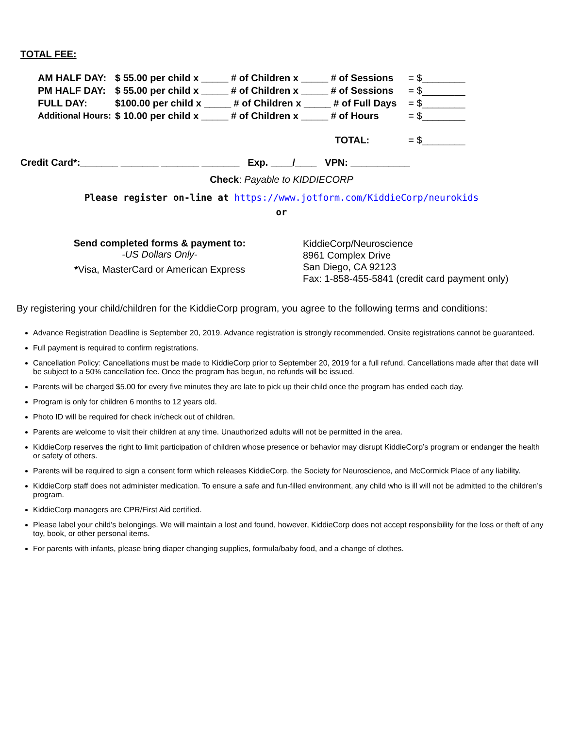TOTAL FEE:
| AM HALF DAY: | $ 55.00 per child x _____ # of Children x _____ # of Sessions | = $________ |
| PM HALF DAY: | $ 55.00 per child x _____ # of Children x _____ # of Sessions | = $________ |
| FULL DAY: | $100.00 per child x _____ # of Children x _____ # of Full Days | = $________ |
| Additional Hours: | $ 10.00 per child x _____ # of Children x _____ # of Hours | = $________ |
| | TOTAL: | = $________ |
Credit Card*:_______ _______ _______ _______ Exp. ____/____ VPN: ___________
Check: Payable to KIDDIECORP
Please register on-line at https://www.jotform.com/KiddieCorp/neurokids
or
Send completed forms & payment to:
-US Dollars Only-
*Visa, MasterCard or American Express
KiddieCorp/Neuroscience
8961 Complex Drive
San Diego, CA 92123
Fax: 1-858-455-5841 (credit card payment only)
By registering your child/children for the KiddieCorp program, you agree to the following terms and conditions:
Advance Registration Deadline is September 20, 2019. Advance registration is strongly recommended. Onsite registrations cannot be guaranteed.
Full payment is required to confirm registrations.
Cancellation Policy: Cancellations must be made to KiddieCorp prior to September 20, 2019 for a full refund. Cancellations made after that date will be subject to a 50% cancellation fee. Once the program has begun, no refunds will be issued.
Parents will be charged $5.00 for every five minutes they are late to pick up their child once the program has ended each day.
Program is only for children 6 months to 12 years old.
Photo ID will be required for check in/check out of children.
Parents are welcome to visit their children at any time. Unauthorized adults will not be permitted in the area.
KiddieCorp reserves the right to limit participation of children whose presence or behavior may disrupt KiddieCorp’s program or endanger the health or safety of others.
Parents will be required to sign a consent form which releases KiddieCorp, the Society for Neuroscience, and McCormick Place of any liability.
KiddieCorp staff does not administer medication. To ensure a safe and fun-filled environment, any child who is ill will not be admitted to the children’s program.
KiddieCorp managers are CPR/First Aid certified.
Please label your child’s belongings. We will maintain a lost and found, however, KiddieCorp does not accept responsibility for the loss or theft of any toy, book, or other personal items.
For parents with infants, please bring diaper changing supplies, formula/baby food, and a change of clothes.